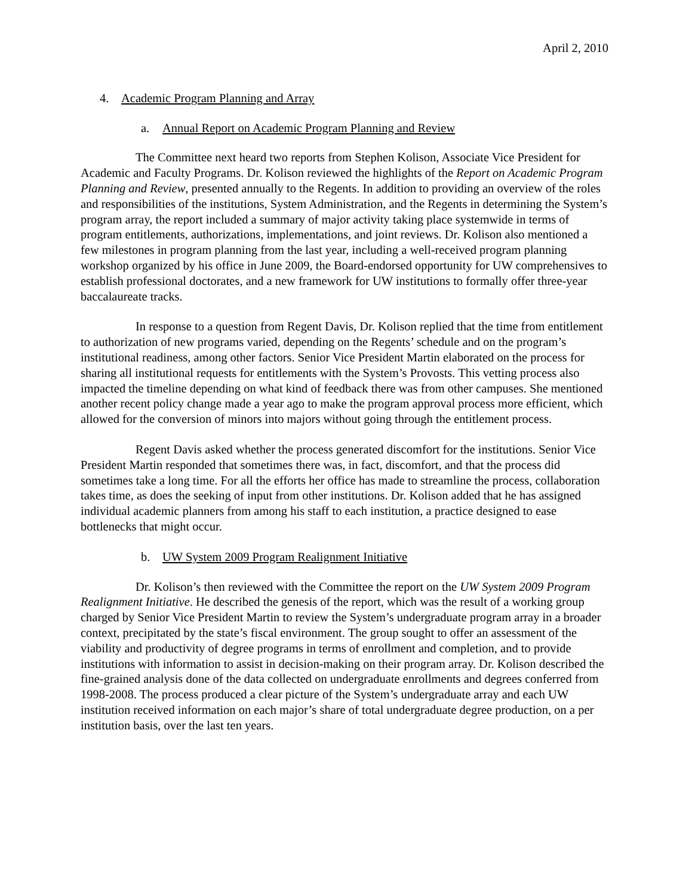April 2, 2010
4. Academic Program Planning and Array
a. Annual Report on Academic Program Planning and Review
The Committee next heard two reports from Stephen Kolison, Associate Vice President for Academic and Faculty Programs. Dr. Kolison reviewed the highlights of the Report on Academic Program Planning and Review, presented annually to the Regents. In addition to providing an overview of the roles and responsibilities of the institutions, System Administration, and the Regents in determining the System’s program array, the report included a summary of major activity taking place systemwide in terms of program entitlements, authorizations, implementations, and joint reviews. Dr. Kolison also mentioned a few milestones in program planning from the last year, including a well-received program planning workshop organized by his office in June 2009, the Board-endorsed opportunity for UW comprehensives to establish professional doctorates, and a new framework for UW institutions to formally offer three-year baccalaureate tracks.
In response to a question from Regent Davis, Dr. Kolison replied that the time from entitlement to authorization of new programs varied, depending on the Regents’ schedule and on the program’s institutional readiness, among other factors. Senior Vice President Martin elaborated on the process for sharing all institutional requests for entitlements with the System’s Provosts. This vetting process also impacted the timeline depending on what kind of feedback there was from other campuses. She mentioned another recent policy change made a year ago to make the program approval process more efficient, which allowed for the conversion of minors into majors without going through the entitlement process.
Regent Davis asked whether the process generated discomfort for the institutions. Senior Vice President Martin responded that sometimes there was, in fact, discomfort, and that the process did sometimes take a long time. For all the efforts her office has made to streamline the process, collaboration takes time, as does the seeking of input from other institutions. Dr. Kolison added that he has assigned individual academic planners from among his staff to each institution, a practice designed to ease bottlenecks that might occur.
b. UW System 2009 Program Realignment Initiative
Dr. Kolison’s then reviewed with the Committee the report on the UW System 2009 Program Realignment Initiative. He described the genesis of the report, which was the result of a working group charged by Senior Vice President Martin to review the System’s undergraduate program array in a broader context, precipitated by the state’s fiscal environment. The group sought to offer an assessment of the viability and productivity of degree programs in terms of enrollment and completion, and to provide institutions with information to assist in decision-making on their program array. Dr. Kolison described the fine-grained analysis done of the data collected on undergraduate enrollments and degrees conferred from 1998-2008. The process produced a clear picture of the System’s undergraduate array and each UW institution received information on each major’s share of total undergraduate degree production, on a per institution basis, over the last ten years.